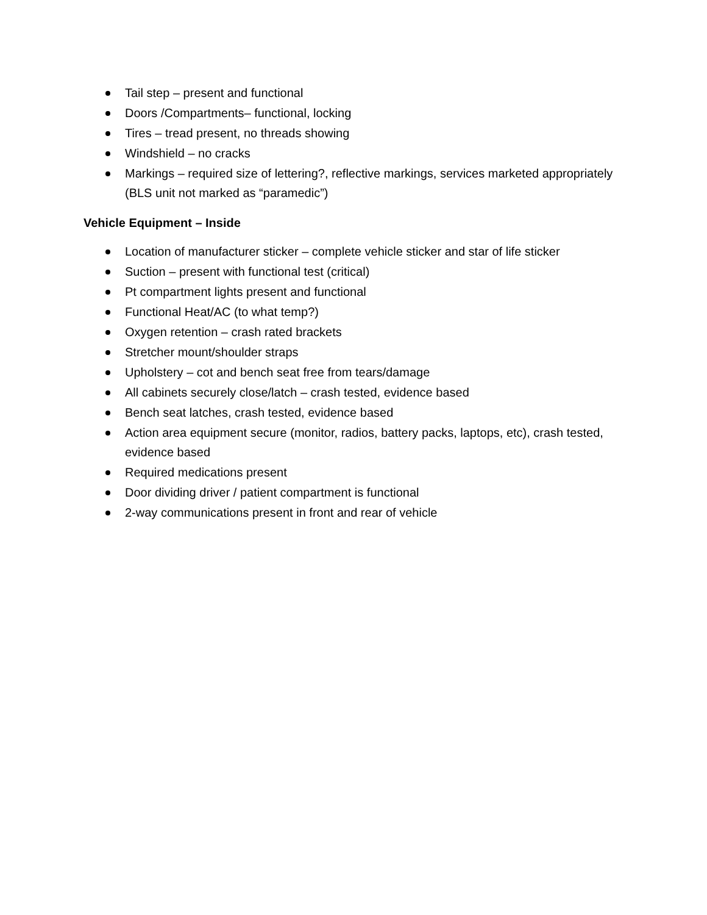Tail step – present and functional
Doors /Compartments– functional, locking
Tires – tread present, no threads showing
Windshield – no cracks
Markings – required size of lettering?, reflective markings, services marketed appropriately (BLS unit not marked as “paramedic”)
Vehicle Equipment – Inside
Location of manufacturer sticker – complete vehicle sticker and star of life sticker
Suction – present with functional test (critical)
Pt compartment lights present and functional
Functional Heat/AC (to what temp?)
Oxygen retention – crash rated brackets
Stretcher mount/shoulder straps
Upholstery – cot and bench seat free from tears/damage
All cabinets securely close/latch – crash tested, evidence based
Bench seat latches, crash tested, evidence based
Action area equipment secure (monitor, radios, battery packs, laptops, etc), crash tested, evidence based
Required medications present
Door dividing driver / patient compartment is functional
2-way communications present in front and rear of vehicle